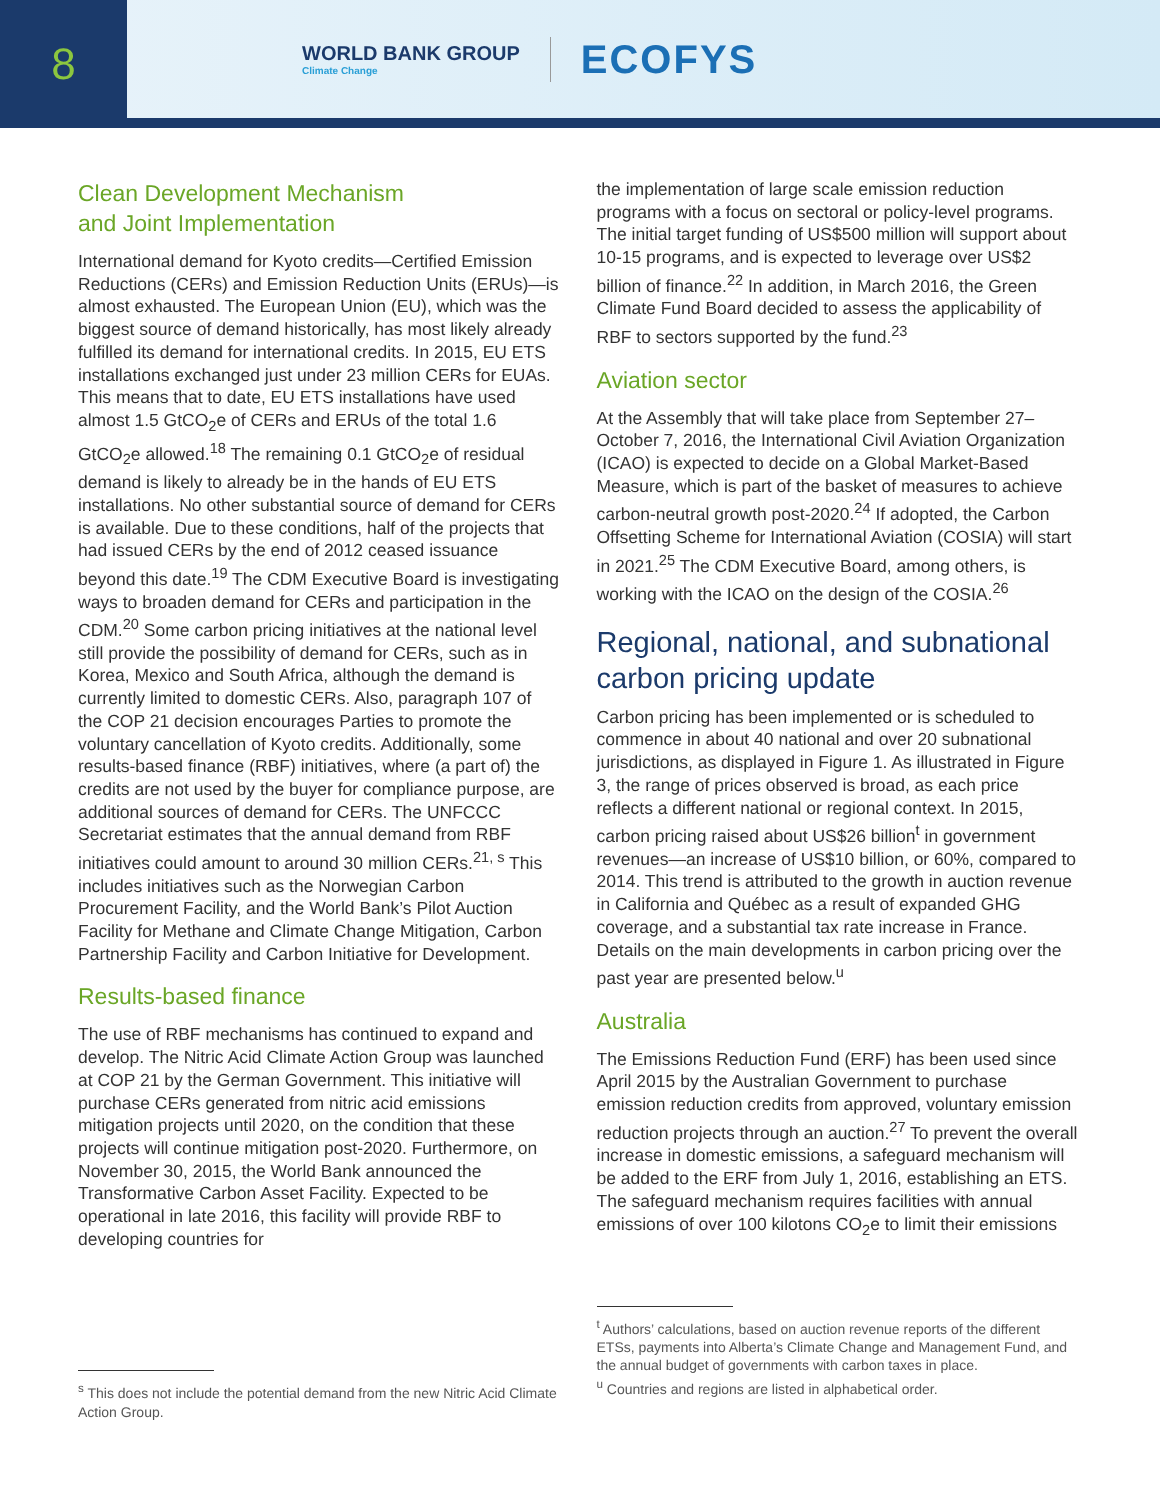8
WORLD BANK GROUP
Climate Change
ECOFYS
Clean Development Mechanism
and Joint Implementation
International demand for Kyoto credits—Certified Emission Reductions (CERs) and Emission Reduction Units (ERUs)—is almost exhausted. The European Union (EU), which was the biggest source of demand historically, has most likely already fulfilled its demand for international credits. In 2015, EU ETS installations exchanged just under 23 million CERs for EUAs. This means that to date, EU ETS installations have used almost 1.5 GtCO<sub>2</sub>e of CERs and ERUs of the total 1.6 GtCO<sub>2</sub>e allowed.<sup>18</sup> The remaining 0.1 GtCO<sub>2</sub>e of residual demand is likely to already be in the hands of EU ETS installations. No other substantial source of demand for CERs is available. Due to these conditions, half of the projects that had issued CERs by the end of 2012 ceased issuance beyond this date.<sup>19</sup> The CDM Executive Board is investigating ways to broaden demand for CERs and participation in the CDM.<sup>20</sup> Some carbon pricing initiatives at the national level still provide the possibility of demand for CERs, such as in Korea, Mexico and South Africa, although the demand is currently limited to domestic CERs. Also, paragraph 107 of the COP 21 decision encourages Parties to promote the voluntary cancellation of Kyoto credits. Additionally, some results-based finance (RBF) initiatives, where (a part of) the credits are not used by the buyer for compliance purpose, are additional sources of demand for CERs. The UNFCCC Secretariat estimates that the annual demand from RBF initiatives could amount to around 30 million CERs.<sup>21, s</sup> This includes initiatives such as the Norwegian Carbon Procurement Facility, and the World Bank’s Pilot Auction Facility for Methane and Climate Change Mitigation, Carbon Partnership Facility and Carbon Initiative for Development.
Results-based finance
The use of RBF mechanisms has continued to expand and develop. The Nitric Acid Climate Action Group was launched at COP 21 by the German Government. This initiative will purchase CERs generated from nitric acid emissions mitigation projects until 2020, on the condition that these projects will continue mitigation post-2020. Furthermore, on November 30, 2015, the World Bank announced the Transformative Carbon Asset Facility. Expected to be operational in late 2016, this facility will provide RBF to developing countries for
<sup>s</sup> This does not include the potential demand from the new Nitric Acid Climate Action Group.
the implementation of large scale emission reduction programs with a focus on sectoral or policy-level programs. The initial target funding of US$500 million will support about 10-15 programs, and is expected to leverage over US$2 billion of finance.<sup>22</sup> In addition, in March 2016, the Green Climate Fund Board decided to assess the applicability of RBF to sectors supported by the fund.<sup>23</sup>
Aviation sector
At the Assembly that will take place from September 27–October 7, 2016, the International Civil Aviation Organization (ICAO) is expected to decide on a Global Market-Based Measure, which is part of the basket of measures to achieve carbon-neutral growth post-2020.<sup>24</sup> If adopted, the Carbon Offsetting Scheme for International Aviation (COSIA) will start in 2021.<sup>25</sup> The CDM Executive Board, among others, is working with the ICAO on the design of the COSIA.<sup>26</sup>
Regional, national, and subnational carbon pricing update
Carbon pricing has been implemented or is scheduled to commence in about 40 national and over 20 subnational jurisdictions, as displayed in Figure 1. As illustrated in Figure 3, the range of prices observed is broad, as each price reflects a different national or regional context. In 2015, carbon pricing raised about US$26 billion<sup>t</sup> in government revenues—an increase of US$10 billion, or 60%, compared to 2014. This trend is attributed to the growth in auction revenue in California and Québec as a result of expanded GHG coverage, and a substantial tax rate increase in France. Details on the main developments in carbon pricing over the past year are presented below.<sup>u</sup>
Australia
The Emissions Reduction Fund (ERF) has been used since April 2015 by the Australian Government to purchase emission reduction credits from approved, voluntary emission reduction projects through an auction.<sup>27</sup> To prevent the overall increase in domestic emissions, a safeguard mechanism will be added to the ERF from July 1, 2016, establishing an ETS. The safeguard mechanism requires facilities with annual emissions of over 100 kilotons CO<sub>2</sub>e to limit their emissions
<sup>t</sup> Authors’ calculations, based on auction revenue reports of the different ETSs, payments into Alberta’s Climate Change and Management Fund, and the annual budget of governments with carbon taxes in place.
<sup>u</sup> Countries and regions are listed in alphabetical order.